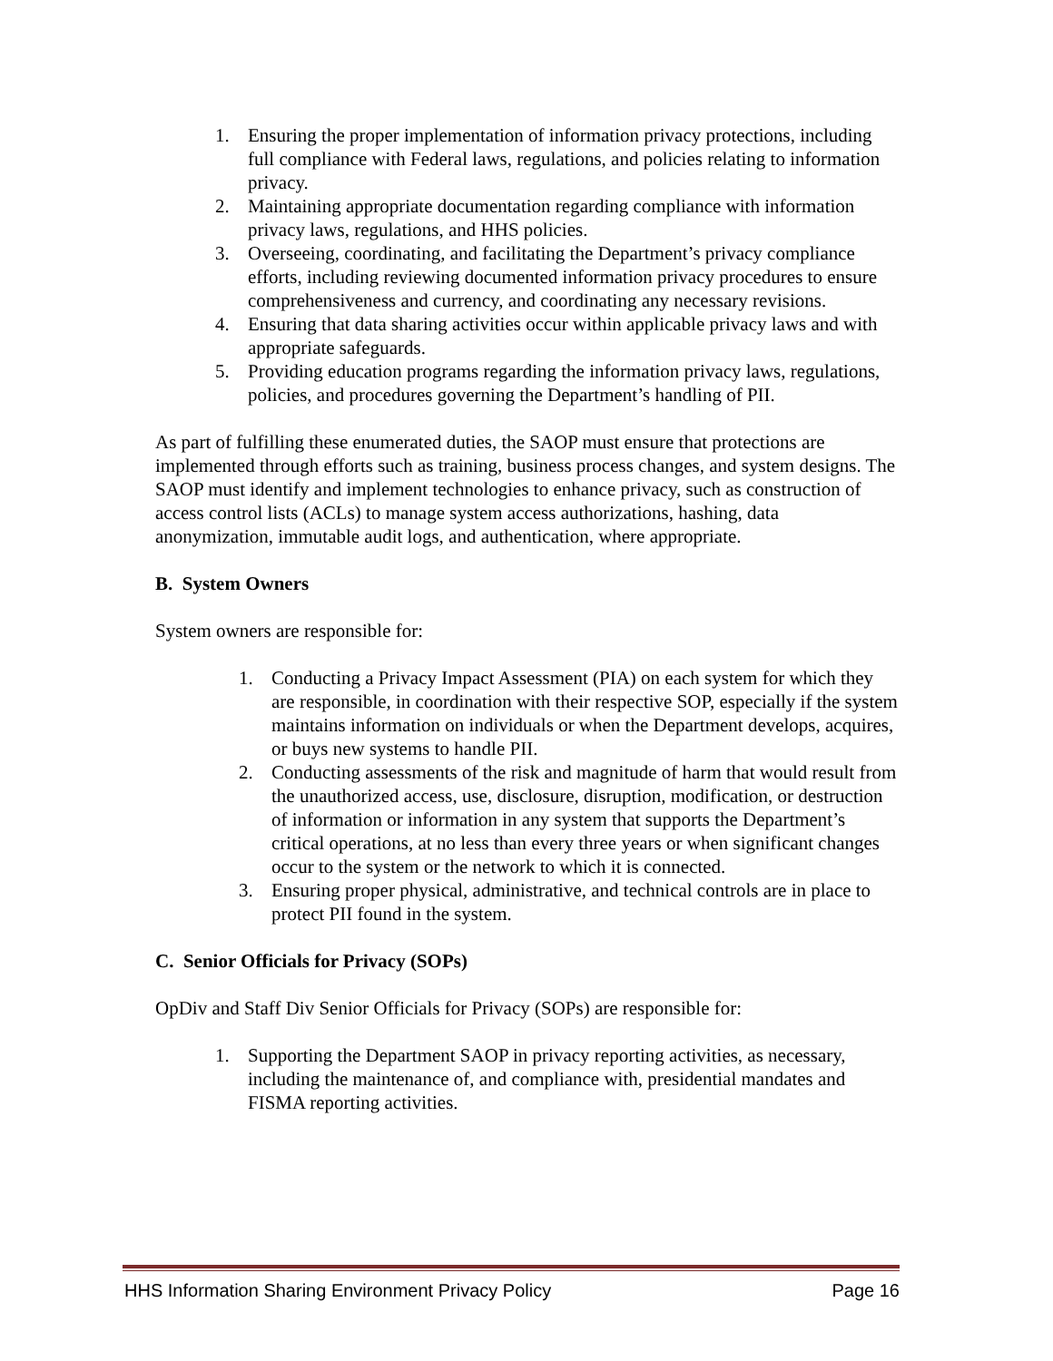1. Ensuring the proper implementation of information privacy protections, including full compliance with Federal laws, regulations, and policies relating to information privacy.
2. Maintaining appropriate documentation regarding compliance with information privacy laws, regulations, and HHS policies.
3. Overseeing, coordinating, and facilitating the Department’s privacy compliance efforts, including reviewing documented information privacy procedures to ensure comprehensiveness and currency, and coordinating any necessary revisions.
4. Ensuring that data sharing activities occur within applicable privacy laws and with appropriate safeguards.
5. Providing education programs regarding the information privacy laws, regulations, policies, and procedures governing the Department’s handling of PII.
As part of fulfilling these enumerated duties, the SAOP must ensure that protections are implemented through efforts such as training, business process changes, and system designs. The SAOP must identify and implement technologies to enhance privacy, such as construction of access control lists (ACLs) to manage system access authorizations, hashing, data anonymization, immutable audit logs, and authentication, where appropriate.
B. System Owners
System owners are responsible for:
1. Conducting a Privacy Impact Assessment (PIA) on each system for which they are responsible, in coordination with their respective SOP, especially if the system maintains information on individuals or when the Department develops, acquires, or buys new systems to handle PII.
2. Conducting assessments of the risk and magnitude of harm that would result from the unauthorized access, use, disclosure, disruption, modification, or destruction of information or information in any system that supports the Department’s critical operations, at no less than every three years or when significant changes occur to the system or the network to which it is connected.
3. Ensuring proper physical, administrative, and technical controls are in place to protect PII found in the system.
C. Senior Officials for Privacy (SOPs)
OpDiv and Staff Div Senior Officials for Privacy (SOPs) are responsible for:
1. Supporting the Department SAOP in privacy reporting activities, as necessary, including the maintenance of, and compliance with, presidential mandates and FISMA reporting activities.
HHS Information Sharing Environment Privacy Policy Page 16